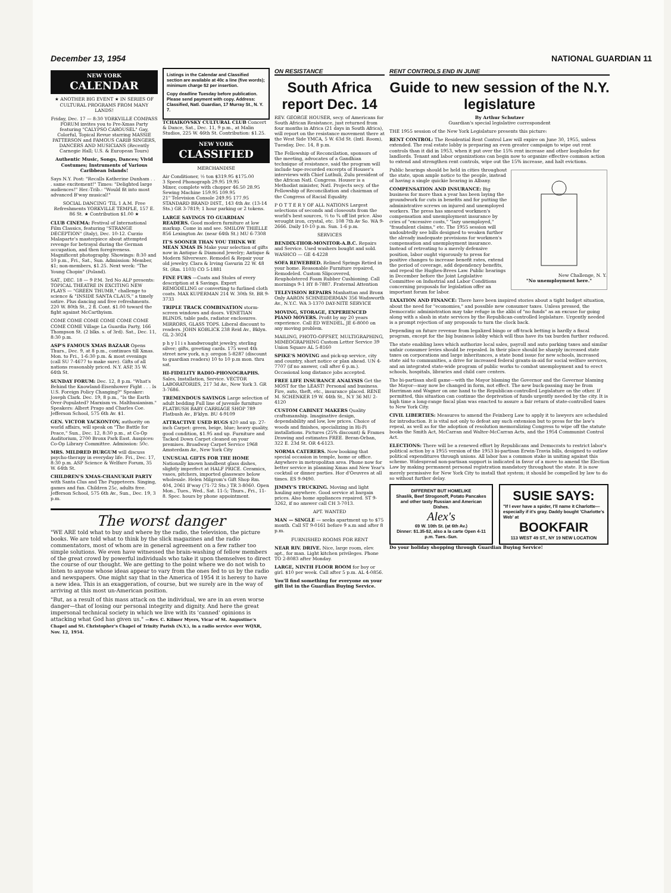December 13, 1954 NATIONAL GUARDIAN 11
NEW YORK
CALENDAR
★ ANOTHER BIG EVENT ★ IN SERIES OF CULTURAL PROGRAMS FROM MANY LANDS!
Friday, Dec. 17 — 8:30 YORKVILLE COMPASS FORUM invites you to Pre-Xmas Party featuring "CALYPSO CAROUSEL" Gay, Colorful, Topical Revue starring MASSIE PATTERSON and FAMOUS CARIB SINGERS, DANCERS AND MUSICIANS (Recently Carnegie Hall; U.S. & European Tours)
Authentic Music, Songs, Dances; Vivid Costumes; Instruments of Various Caribbean Islands!
Says N.Y. Post: "Recalls Katherine Dunham . . . same excitement!" Times: "Delighted large audiences!" Her.-Trib.: "Would fit into most advanced B'way musical!"
SOCIAL DANCING 'TIL 1 A.M. Free Refreshments YORKVILLE TEMPLE, 157 E. 86 St. ★ Contribution $1.00 ★
CLUB CINEMA: Festival of International Film Classics, featuring "STRANGE DECEPTION" (Italy), Dec. 10-12. Curzio Malaparte's masterpiece about attempted revenge for betrayal during the German occupation, and then foregiveness. Magnificent photography. Showings: 8:30 and 10 p.m., Fri., Sat., Sun. Admission: Member, $1; non-members, $1.25. Next week: "The Young Chopin" (Poland).
SAT., DEC. 18 — 9 P.M. 3rd No ALP presents: TOPICAL THEATRE IN EXCITING NEW PLAYS — "GREEN THUMB," challenge to science & "INSIDE SANTA CLAUS," a timely satire. Plus dancing and free refreshments. 220 W. 80th St., 2 fl. Cont. $1.00 toward the fight against McCarthyism.
COME COME COME COME COME COME COME COME Village La Guardia Party, 166 Thompson St. (2 blks. s. of 3rd). Sat., Dec. 11, 8:30 p.m.
ASP'S FAMOUS XMAS BAZAAR Opens Thurs., Dec. 9, at 8 p.m., continues till Xmas. Mon. to Fri., 1-6:30 p.m. & most evenings (call SU 7-4677 to make sure). Gifts of all nations reasonably priced. N.Y. ASP, 35 W. 64th St.
SUNDAY FORUM: Dec. 12, 8 p.m. "What's Behind the Knowland-Eisenhower Fight . . . Is U.S. Foreign Policy Changing?" Speaker: Joseph Clark. Dec. 19, 8 p.m., "Is the Earth Over-Populated? Marxism vs. Malthusianism." Speakers: Albert Prago and Charles Coe. Jefferson School, 575 6th Av. $1.
GEN. VICTOR YACKONTOV, authority on world affairs, will speak on "The Battle for Peace," Sun., Dec. 12, 8:30 p.m., at Co-Op Auditorium, 2700 Bronx Park East. Auspices: Co-Op Library Committee. Admission: 50c.
MRS. MILDRED BURGUM will discuss psycho-therapy in everyday life. Fri., Dec. 17, 8:30 p.m. ASP Science & Welfare Forum, 35 W. 64th St.
CHILDREN'S XMAS-CHANUKAH PARTY with Santa Clus and The Puppeteers. Singing, games and fun. Children 25c, adults free. Jefferson School, 575 6th Av., Sun., Dec. 19, 3 p.m.
Listings in the Calendar and Classified section are available at 40c a line (five words); minimum charge $2 per insertion.
Copy deadline Tuesday before publication. Please send payment with copy. Address: Classified, Natl. Guardian, 17 Murray St., N. Y. 7.
TCHAIKOVSKY CULTURAL CLUB Concert & Dance, Sat., Dec. 11, 9 p.m., at Malin Studios, 225 W. 46th St. Contribution: $1.25.
NEW YORK
CLASSIFIED
MERCHANDISE
Air Conditioner, ½ ton $319.95 $175.00
3 Speed Phonograph 29.95 19.95
Mixer, complete with chopper 46.50 28.95
Sewing Machine 159.95 109.95
21" Television Console 249.95 177.95
STANDARD BRAND DIST., 143 4th Av. (13-14 Sts.) GR 3-7819; 1 hour parking or 2 tokens.
LARGE SAVINGS TO GUARDIAN READERS. Good modern furniture at low markup. Come in and see. SMILOW THIELLE 856 Lexington Av. (near 64th St.) MU 6-7308
IT'S SOONER THAN YOU THINK WE MEAN XMAS IS Make your selection of gifts now in Antique & Diamond Jewelry; Antique & Modern Silverware. Remodel & Repair your old jewelry. Clara & Irving Gavurin 22 W. 48 St. (Rm. 1103) CO 5-1881
FINE FURS —Coats and Stoles of every description at $ Savings. Expert REMODELING or converting to furlined cloth coats. MAX KUPERMAN 214 W. 30th St. BR 9-3733
TRIPLE TRACK COMBINATION storm-screen windows and doors. VENETIAN BLINDS, table pads, radiator enclosures. MIRRORS, GLASS TOPS. Liberal discount to readers. JOHN KOBLICK 238 Reid Av., Bklyn. GL 2-3024
p h y l l i s handwrought jewelry, sterling silver; gifts, greeting cards. 175 west 4th street new york, n.y. oregon 5-8287 (discount to guardian readers) 10 to 10 p.m mon. thru sat.
HI-FIDELITY RADIO-PHONOGRAPHS. Sales, Installation, Service. VECTOR LABORATORIES, 217 3d Av., New York 3. GR 3-7686.
TREMENDOUS SAVINGS Large selection of adult bedding Full line of juvenile furniture FLATBUSH BABY CARRIAGE SHOP 789 Flatbush Av., B'klyn. BU 4-9109
ATTRACTIVE USED RUGS $20 and up. 27-inch Carpet: green, beige, blue; heavy quality, good condition, $1.95 and up. Furniture and Tacked Down Carpet cleaned on your premises. Broadway Carpet Service 1968 Amsterdam Av., New York City
UNUSUAL GIFTS FOR THE HOME Nationally known handbent glass dishes, slightly imperfect at HALF PRICE. Ceramics, vases, pitchers, imported glassware below wholesale. Helen Milgrom's Gift Shop Rm. 404, 2061 B'way (71-72 Sts.) TR 3-8060. Open Mon., Tues., Wed., Sat. 11-5; Thurs., Fri., 11-8. Spec. hours by phone appointment.
ON RESISTANCE
South Africa report Dec. 14
REV. GEORGE HOUSER, secy. of Americans for South African Resistance, just returned from four months in Africa (21 days in South Africa), will report on the resistance movement there at the West Side YMCA, 5 W. 63d St. (Intl. Room), Tuesday, Dec. 14, 8 p.m.
The Fellowship of Reconcilation, sponsors of the meeting, advocates of a Gandhian technique of resistance, said the program will include tape-recorded excerpts of Houser's interviews with Chief Luthuli, Zulu president of the African Natl. Congress. Houser is a Methodist minister, Natl. Projects secy. of the Fellowship of Reconciliation and chairman of the Congress of Racial Equality.
P O T T E R Y OF ALL NATIONS Largest selections of seconds and closeouts from the world's best sources, ½ to ¾ off list price. Also wrought iron, crystal, etc. 108 7th Av So. WA 9-2666. Daily 10-10 p.m. Sun. 1-6 p.m.
SERVICES
BENDIX-THOR-MONITOR-A.B.C. Repairs and Service. Used washers bought and sold. WASHCO — GE 4-4228
SOFA REWEBBED. Relined Springs Retied in your home. Reasonable Furniture repaired, Remodeled. Custom Slipcovered, Reupholstered Foam Rubber Cushioning. Call mornings 9-1 HY 8-7887. Fraternal Attention
TELEVISION REPAIRS Manhattan and Bronx Only AARON SCHNEIDERMAN 356 Wadsworth Av., N.Y.C. WA 3-1370 DAY-NITE SERVICE
MOVING, STORAGE, EXPERIENCED PIANO MOVERS. Profit by my 20 years experience. Call ED WENDEL, JE 6-8000 on any moving problem.
MAILING, PHOTO-OFFSET, MULTIGRAPHING, MIMEOGRAPHING Custom Letter Service 39 Union Square AL 5-8160
SPIKE'S MOVING and pick-up service, city and country, short notice or plan ahead. UN 4-7707 (if no answer, call after 6 p.m.). Occasional long distance jobs accepted.
FREE LIFE INSURANCE ANALYSIS Get the MOST for the LEAST! Personal and business. Fire, auto, theft, etc., insurance placed. RENE M. SCHENKER 19 W. 44th St., N.Y 36 MU 2-4120
CUSTOM CABINET MAKERS Quality craftsmanship. Imaginative design, dependability and low, low prices. Choice of woods and finishes, specializing in Hi-Fi installations. Pictures (25% discount) & Frames Drawing and estimates FREE. Beran-Orban, 322 E. 23d St. OR 4-6123.
NORMA CATERERS. Now booking that special occasion in temple, home or office. Anywhere in metropolitan area. Phone now for better service in planning Xmas and New Year's cocktail or dinner parties. Hor d'Oeuvres at all times. ES 9-9490.
JIMMY'S TRUCKING. Moving and light hauling anywhere. Good service at bargain prices. Also home appliances repaired. ST 9-3262, if no answer call CH 3-7013.
APT. WANTED
MAN — SINGLE — seeks apartment up to $75 month. Call ST 9-0161 before 9 a.m and after 8 p.m.
FURNISHED ROOMS FOR RENT
NEAR RIV. DRIVE. Nice, large room, elev. apt., for man. Light kitchen privileges. Phone TO 2-8083 after Monday.
LARGE, NINTH FLOOR ROOM for boy or girl. $10 per week. Call after 5 p.m. AL 4-0856.
You'll find something for everyone on your gift list in the Guardian Buying Service.
RENT CONTROLS END IN JUNE
Guide to new session of the N.Y. legislature
By Arthur Schutzer
Guardian's special legislative correspondent
THE 1955 session of the New York Legislature presents this picture:
RENT CONTROL: The Residential Rent Control Law will expire on June 30, 1955, unless extended. The real estate lobby is preparing an even greater campaign to wipe out rent controls than it did in 1953, when it put over the 15% rent increase and other loopholes for landlords. Tenant and labor organizations can begin now to organize effective common action to extend and strengthen rent controls, wipe out the 15% increase, and halt evictions.
New Challenge, N. Y.
"No unemployment here."
Public hearings should be held in cities throughout the state, upon ample notice to the people, instead of having a single quickie hearing in Albany.
COMPENSATION AND INSURANCE: Big business for more than a year has been laying the groundwork for cuts in benefits and for putting the administrative screws on injured and unemployed workers. The press has smeared workmen's compensation and unemployment insurance by cries of "excessive costs," "lazy unemployed," "fraudulent claims," etc. The 1955 session will undoubtedly see bills designed to weaken further the already inadequate provisions for workmen's compensation and unemployment insurance. Instead of retreating to a merely defensive position, labor ought vigorously to press for positive changes to increase benefit rates, extend the period of coverage, add dependency benefits, and repeal the Hughes-Brees Law. Public hearings in December before the Joint Legislative Committee on Industrial and Labor Conditions concerning proposals for legislation offer an important forum for labor.
TAXATION AND FINANCE: There have been inspired stories about a tight budget situation, about the need for "economies," and possible new consumer taxes. Unless pressed, the Democratic administration may take refuge in the alibi of "no funds" as an excuse for going along with a slash in state services by the Republican-controlled legislature. Urgently needed is a prompt rejection of any proposals to turn the clock back.
Depending on future revenue from legalized bingo or off-track betting is hardly a fiscal program, except for the big business lobby which will thus have its tax burden further reduced.
The state enabling laws which authorize local sales, payroll and auto parking taxes and similar unfair consumer levies should be repealed. In their place should be sharply increased state taxes on corporations and large inheritances, a state bond issue for new schools, increased state aid to communities, a drive for increased federal grants-in-aid for social welfare services, and an integrated state-wide program of public works to combat unemployment and to erect schools, hospitals, libraries and child care centers.
The bi-partisan shell game—with the Mayor blaming the Governor and the Governor blaming the Mayor—may now be changed in form, not effect. The new buck-passing may be from Harriman and Wagner on one hand to the Republican-controlled Legislature on the other. If permitted, this situation can continue the deprivation of funds urgently needed by the city. It is high time a long-range fiscal plan was enacted to assure a fair return of state-controlled taxes to New York City.
CIVIL LIBERTIES: Measures to amend the Feinberg Law to apply it to lawyers are scheduled for introduction. It is vital not only to defeat any such extension but to press for the law's repeal, as well as for the adoption of resolution memoralizing Congress to wipe off the statute books the Smith Act, McCarran and Walter-McCarran Acts, and the 1954 Communist Control Act.
ELECTIONS: There will be a renewed effort by Republicans and Democrats to restrict labor's political action by a 1955 version of the 1953 bi-partisan Erwin-Travia bills, designed to outlaw political expenditures through unions. All labor has a common stake in uniting against this scheme. Widespread non-partisan support is indicated in favor of a move to amend the Election Law by making permanent personal registration mandatory throughout the state. It is now merely permissive for New York City to install that system; it should be compelled by law to do so without further delay.
DIFFERENT BUT HOMELIKE
Shaslik, Beef Strogonoff, Potato Pancakes and other tasty Russian and American Dishes.
Alex's
69 W. 10th St. (at 6th Av.)
Dinner: $1.35-$2, also a la carte Open 4-11 p.m. Tues.-Sun.
SUSIE SAYS:
"If I ever have a spider, I'll name it Charlotte—especially if it's gray. Daddy bought 'Charlotte's Web' at
BOOKFAIR
113 WEST 49 ST., NY 19 NEW LOCATION
Do your holiday shopping through Guardian Buying Service!
The worst danger
"WE ARE told what to buy and where by the radio, the television, the picture books. We are told what to think by the slick magazines and the radio commentators, most of whom are in general agreement on a few rather too simple solutions. We even have witnessed the brain-washing of fellow members of the great crowd by powerful individuals who take it upon themselves to direct the course of our thought. We are getting to the point where we do not wish to listen to anyone whose ideas appear to vary from the ones fed to us by the radio and newspapers. One might say that in the America of 1954 it is heresy to have a new idea. This is an exaggeration, of course, but we surely are in the way of arriving at this most un-American position.
"But, as a result of this mass attack on the individual, we are in an even worse danger—that of losing our personal integrity and dignity. And here the great impersonal technical society in which we live with its 'canned' opinions is attacking what God has given us." —Rev. C. Kilmer Myers, Vicar of St. Augustine's Chapel and St. Christopher's Chapel of Trinity Parish (N.Y.), in a radio service over WQXR, Nov. 12, 1954.